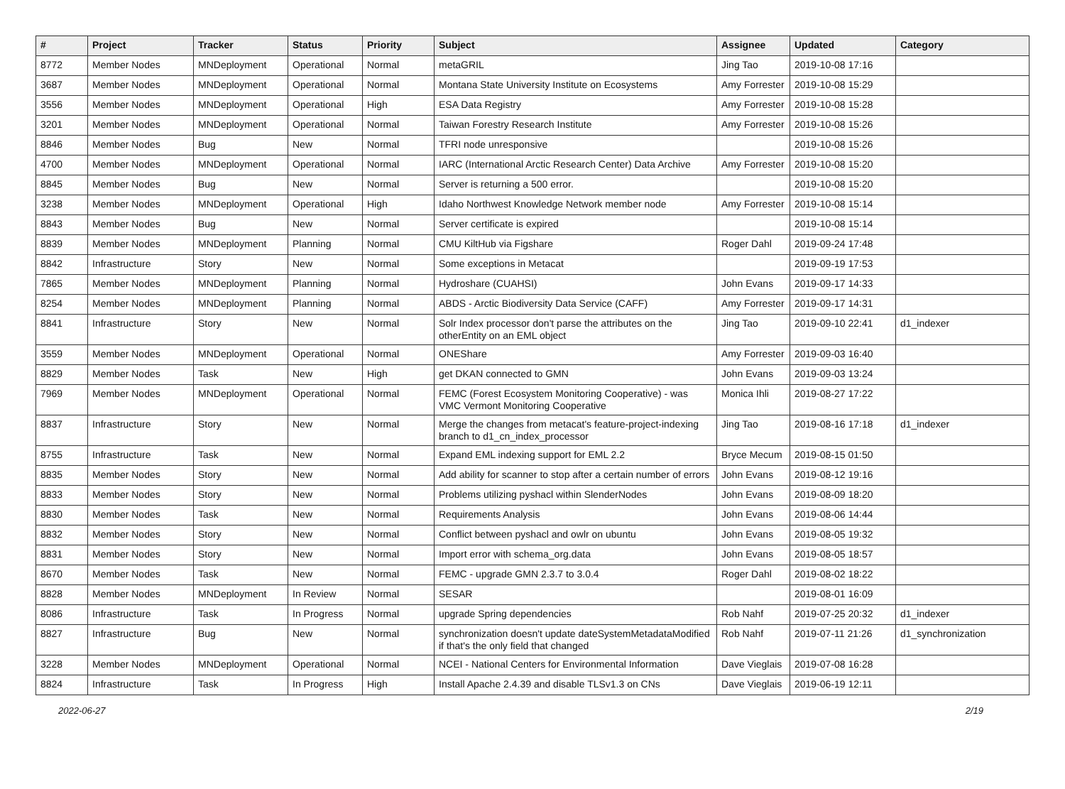| # | Project | Tracker | Status | Priority | Subject | Assignee | Updated | Category |
| --- | --- | --- | --- | --- | --- | --- | --- | --- |
| 8772 | Member Nodes | MNDeployment | Operational | Normal | metaGRIL | Jing Tao | 2019-10-08 17:16 | |
| 3687 | Member Nodes | MNDeployment | Operational | Normal | Montana State University Institute on Ecosystems | Amy Forrester | 2019-10-08 15:29 | |
| 3556 | Member Nodes | MNDeployment | Operational | High | ESA Data Registry | Amy Forrester | 2019-10-08 15:28 | |
| 3201 | Member Nodes | MNDeployment | Operational | Normal | Taiwan Forestry Research Institute | Amy Forrester | 2019-10-08 15:26 | |
| 8846 | Member Nodes | Bug | New | Normal | TFRI node unresponsive | | 2019-10-08 15:26 | |
| 4700 | Member Nodes | MNDeployment | Operational | Normal | IARC (International Arctic Research Center) Data Archive | Amy Forrester | 2019-10-08 15:20 | |
| 8845 | Member Nodes | Bug | New | Normal | Server is returning a 500 error. | | 2019-10-08 15:20 | |
| 3238 | Member Nodes | MNDeployment | Operational | High | Idaho Northwest Knowledge Network member node | Amy Forrester | 2019-10-08 15:14 | |
| 8843 | Member Nodes | Bug | New | Normal | Server certificate is expired | | 2019-10-08 15:14 | |
| 8839 | Member Nodes | MNDeployment | Planning | Normal | CMU KiltHub via Figshare | Roger Dahl | 2019-09-24 17:48 | |
| 8842 | Infrastructure | Story | New | Normal | Some exceptions in Metacat | | 2019-09-19 17:53 | |
| 7865 | Member Nodes | MNDeployment | Planning | Normal | Hydroshare (CUAHSI) | John Evans | 2019-09-17 14:33 | |
| 8254 | Member Nodes | MNDeployment | Planning | Normal | ABDS - Arctic Biodiversity Data Service (CAFF) | Amy Forrester | 2019-09-17 14:31 | |
| 8841 | Infrastructure | Story | New | Normal | Solr Index processor don't parse the attributes on the otherEntity on an EML object | Jing Tao | 2019-09-10 22:41 | d1_indexer |
| 3559 | Member Nodes | MNDeployment | Operational | Normal | ONEShare | Amy Forrester | 2019-09-03 16:40 | |
| 8829 | Member Nodes | Task | New | High | get DKAN connected to GMN | John Evans | 2019-09-03 13:24 | |
| 7969 | Member Nodes | MNDeployment | Operational | Normal | FEMC (Forest Ecosystem Monitoring Cooperative) - was VMC Vermont Monitoring Cooperative | Monica Ihli | 2019-08-27 17:22 | |
| 8837 | Infrastructure | Story | New | Normal | Merge the changes from metacat's feature-project-indexing branch to d1_cn_index_processor | Jing Tao | 2019-08-16 17:18 | d1_indexer |
| 8755 | Infrastructure | Task | New | Normal | Expand EML indexing support for EML 2.2 | Bryce Mecum | 2019-08-15 01:50 | |
| 8835 | Member Nodes | Story | New | Normal | Add ability for scanner to stop after a certain number of errors | John Evans | 2019-08-12 19:16 | |
| 8833 | Member Nodes | Story | New | Normal | Problems utilizing pyshacl within SlenderNodes | John Evans | 2019-08-09 18:20 | |
| 8830 | Member Nodes | Task | New | Normal | Requirements Analysis | John Evans | 2019-08-06 14:44 | |
| 8832 | Member Nodes | Story | New | Normal | Conflict between pyshacl and owlr on ubuntu | John Evans | 2019-08-05 19:32 | |
| 8831 | Member Nodes | Story | New | Normal | Import error with schema_org.data | John Evans | 2019-08-05 18:57 | |
| 8670 | Member Nodes | Task | New | Normal | FEMC - upgrade GMN 2.3.7 to 3.0.4 | Roger Dahl | 2019-08-02 18:22 | |
| 8828 | Member Nodes | MNDeployment | In Review | Normal | SESAR | | 2019-08-01 16:09 | |
| 8086 | Infrastructure | Task | In Progress | Normal | upgrade Spring dependencies | Rob Nahf | 2019-07-25 20:32 | d1_indexer |
| 8827 | Infrastructure | Bug | New | Normal | synchronization doesn't update dateSystemMetadataModified if that's the only field that changed | Rob Nahf | 2019-07-11 21:26 | d1_synchronization |
| 3228 | Member Nodes | MNDeployment | Operational | Normal | NCEI - National Centers for Environmental Information | Dave Vieglais | 2019-07-08 16:28 | |
| 8824 | Infrastructure | Task | In Progress | High | Install Apache 2.4.39 and disable TLSv1.3 on CNs | Dave Vieglais | 2019-06-19 12:11 | |
2022-06-27 2/19